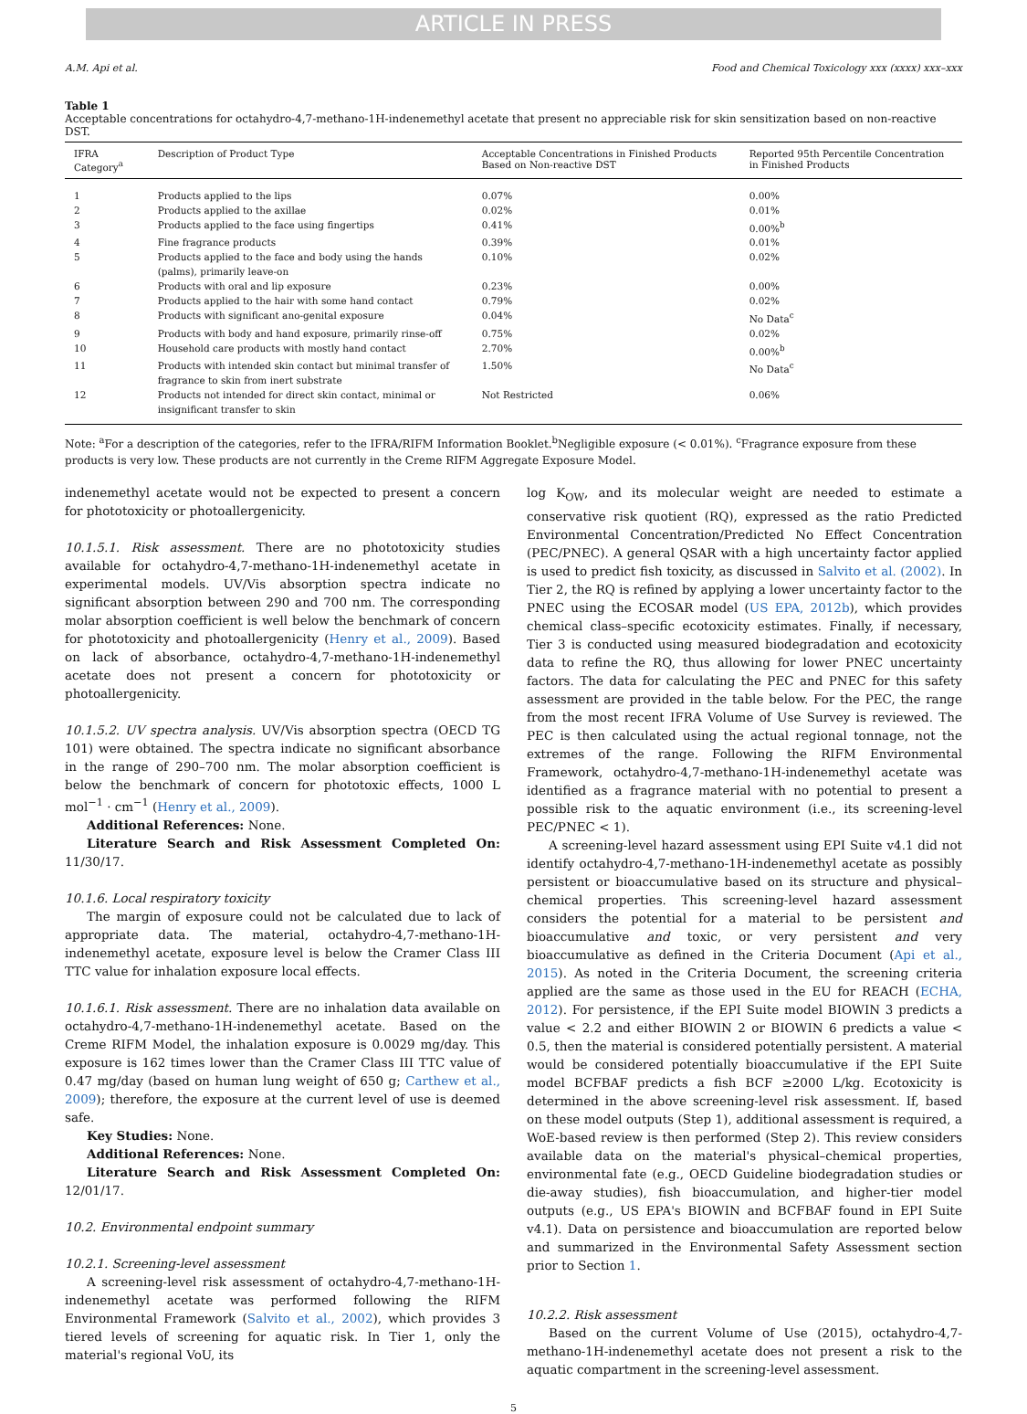ARTICLE IN PRESS
A.M. Api et al. Food and Chemical Toxicology xxx (xxxx) xxx–xxx
Table 1
Acceptable concentrations for octahydro-4,7-methano-1H-indenemethyl acetate that present no appreciable risk for skin sensitization based on non-reactive DST.
| IFRA Category<sup>a</sup> | Description of Product Type | Acceptable Concentrations in Finished Products Based on Non-reactive DST | Reported 95th Percentile Concentration in Finished Products |
| --- | --- | --- | --- |
| 1 | Products applied to the lips | 0.07% | 0.00% |
| 2 | Products applied to the axillae | 0.02% | 0.01% |
| 3 | Products applied to the face using fingertips | 0.41% | 0.00%<sup>b</sup> |
| 4 | Fine fragrance products | 0.39% | 0.01% |
| 5 | Products applied to the face and body using the hands (palms), primarily leave-on | 0.10% | 0.02% |
| 6 | Products with oral and lip exposure | 0.23% | 0.00% |
| 7 | Products applied to the hair with some hand contact | 0.79% | 0.02% |
| 8 | Products with significant ano-genital exposure | 0.04% | No Data<sup>c</sup> |
| 9 | Products with body and hand exposure, primarily rinse-off | 0.75% | 0.02% |
| 10 | Household care products with mostly hand contact | 2.70% | 0.00%<sup>b</sup> |
| 11 | Products with intended skin contact but minimal transfer of fragrance to skin from inert substrate | 1.50% | No Data<sup>c</sup> |
| 12 | Products not intended for direct skin contact, minimal or insignificant transfer to skin | Not Restricted | 0.06% |
Note: <sup>a</sup>For a description of the categories, refer to the IFRA/RIFM Information Booklet.<sup>b</sup>Negligible exposure (< 0.01%). <sup>c</sup>Fragrance exposure from these products is very low. These products are not currently in the Creme RIFM Aggregate Exposure Model.
indenemethyl acetate would not be expected to present a concern for phototoxicity or photoallergenicity.
10.1.5.1. Risk assessment. There are no phototoxicity studies available for octahydro-4,7-methano-1H-indenemethyl acetate in experimental models. UV/Vis absorption spectra indicate no significant absorption between 290 and 700 nm. The corresponding molar absorption coefficient is well below the benchmark of concern for phototoxicity and photoallergenicity (Henry et al., 2009). Based on lack of absorbance, octahydro-4,7-methano-1H-indenemethyl acetate does not present a concern for phototoxicity or photoallergenicity.
10.1.5.2. UV spectra analysis. UV/Vis absorption spectra (OECD TG 101) were obtained. The spectra indicate no significant absorbance in the range of 290–700 nm. The molar absorption coefficient is below the benchmark of concern for phototoxic effects, 1000 L mol<sup>−1</sup> · cm<sup>−1</sup> (Henry et al., 2009).
Additional References: None.
Literature Search and Risk Assessment Completed On: 11/30/17.
10.1.6. Local respiratory toxicity
The margin of exposure could not be calculated due to lack of appropriate data. The material, octahydro-4,7-methano-1H-indenemethyl acetate, exposure level is below the Cramer Class III TTC value for inhalation exposure local effects.
10.1.6.1. Risk assessment. There are no inhalation data available on octahydro-4,7-methano-1H-indenemethyl acetate. Based on the Creme RIFM Model, the inhalation exposure is 0.0029 mg/day. This exposure is 162 times lower than the Cramer Class III TTC value of 0.47 mg/day (based on human lung weight of 650 g; Carthew et al., 2009); therefore, the exposure at the current level of use is deemed safe.
Key Studies: None.
Additional References: None.
Literature Search and Risk Assessment Completed On: 12/01/17.
10.2. Environmental endpoint summary
10.2.1. Screening-level assessment
A screening-level risk assessment of octahydro-4,7-methano-1H-indenemethyl acetate was performed following the RIFM Environmental Framework (Salvito et al., 2002), which provides 3 tiered levels of screening for aquatic risk. In Tier 1, only the material's regional VoU, its
log K<sub>OW</sub>, and its molecular weight are needed to estimate a conservative risk quotient (RQ), expressed as the ratio Predicted Environmental Concentration/Predicted No Effect Concentration (PEC/PNEC). A general QSAR with a high uncertainty factor applied is used to predict fish toxicity, as discussed in Salvito et al. (2002). In Tier 2, the RQ is refined by applying a lower uncertainty factor to the PNEC using the ECOSAR model (US EPA, 2012b), which provides chemical class–specific ecotoxicity estimates. Finally, if necessary, Tier 3 is conducted using measured biodegradation and ecotoxicity data to refine the RQ, thus allowing for lower PNEC uncertainty factors. The data for calculating the PEC and PNEC for this safety assessment are provided in the table below. For the PEC, the range from the most recent IFRA Volume of Use Survey is reviewed. The PEC is then calculated using the actual regional tonnage, not the extremes of the range. Following the RIFM Environmental Framework, octahydro-4,7-methano-1H-indenemethyl acetate was identified as a fragrance material with no potential to present a possible risk to the aquatic environment (i.e., its screening-level PEC/PNEC < 1).
A screening-level hazard assessment using EPI Suite v4.1 did not identify octahydro-4,7-methano-1H-indenemethyl acetate as possibly persistent or bioaccumulative based on its structure and physical–chemical properties. This screening-level hazard assessment considers the potential for a material to be persistent and bioaccumulative and toxic, or very persistent and very bioaccumulative as defined in the Criteria Document (Api et al., 2015). As noted in the Criteria Document, the screening criteria applied are the same as those used in the EU for REACH (ECHA, 2012). For persistence, if the EPI Suite model BIOWIN 3 predicts a value < 2.2 and either BIOWIN 2 or BIOWIN 6 predicts a value < 0.5, then the material is considered potentially persistent. A material would be considered potentially bioaccumulative if the EPI Suite model BCFBAF predicts a fish BCF ≥2000 L/kg. Ecotoxicity is determined in the above screening-level risk assessment. If, based on these model outputs (Step 1), additional assessment is required, a WoE-based review is then performed (Step 2). This review considers available data on the material's physical–chemical properties, environmental fate (e.g., OECD Guideline biodegradation studies or die-away studies), fish bioaccumulation, and higher-tier model outputs (e.g., US EPA's BIOWIN and BCFBAF found in EPI Suite v4.1). Data on persistence and bioaccumulation are reported below and summarized in the Environmental Safety Assessment section prior to Section 1.
10.2.2. Risk assessment
Based on the current Volume of Use (2015), octahydro-4,7-methano-1H-indenemethyl acetate does not present a risk to the aquatic compartment in the screening-level assessment.
5